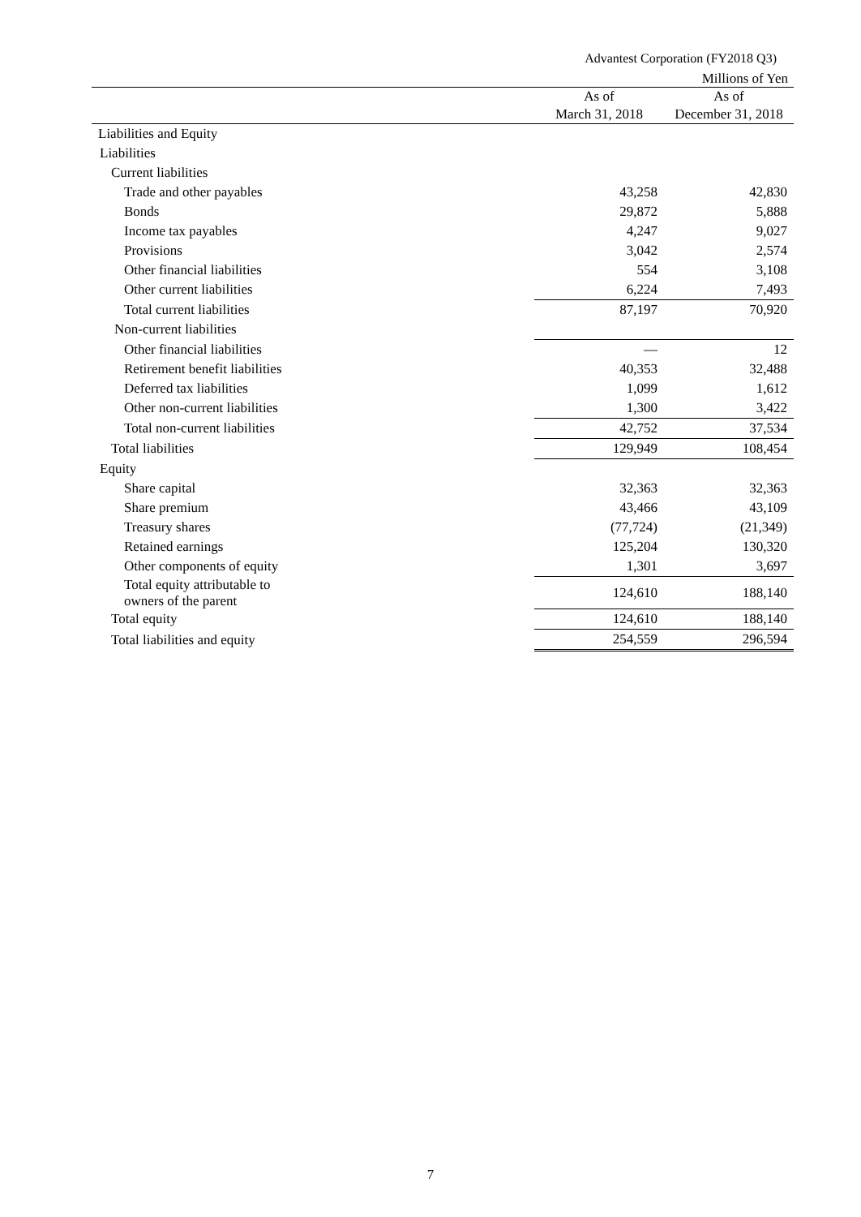Advantest Corporation (FY2018 Q3)
Millions of Yen
| | As of March 31, 2018 | As of December 31, 2018 |
| --- | --- | --- |
| Liabilities and Equity | | |
| Liabilities | | |
| Current liabilities | | |
| Trade and other payables | 43,258 | 42,830 |
| Bonds | 29,872 | 5,888 |
| Income tax payables | 4,247 | 9,027 |
| Provisions | 3,042 | 2,574 |
| Other financial liabilities | 554 | 3,108 |
| Other current liabilities | 6,224 | 7,493 |
| Total current liabilities | 87,197 | 70,920 |
| Non-current liabilities | | |
| Other financial liabilities | — | 12 |
| Retirement benefit liabilities | 40,353 | 32,488 |
| Deferred tax liabilities | 1,099 | 1,612 |
| Other non-current liabilities | 1,300 | 3,422 |
| Total non-current liabilities | 42,752 | 37,534 |
| Total liabilities | 129,949 | 108,454 |
| Equity | | |
| Share capital | 32,363 | 32,363 |
| Share premium | 43,466 | 43,109 |
| Treasury shares | (77,724) | (21,349) |
| Retained earnings | 125,204 | 130,320 |
| Other components of equity | 1,301 | 3,697 |
| Total equity attributable to owners of the parent | 124,610 | 188,140 |
| Total equity | 124,610 | 188,140 |
| Total liabilities and equity | 254,559 | 296,594 |
7